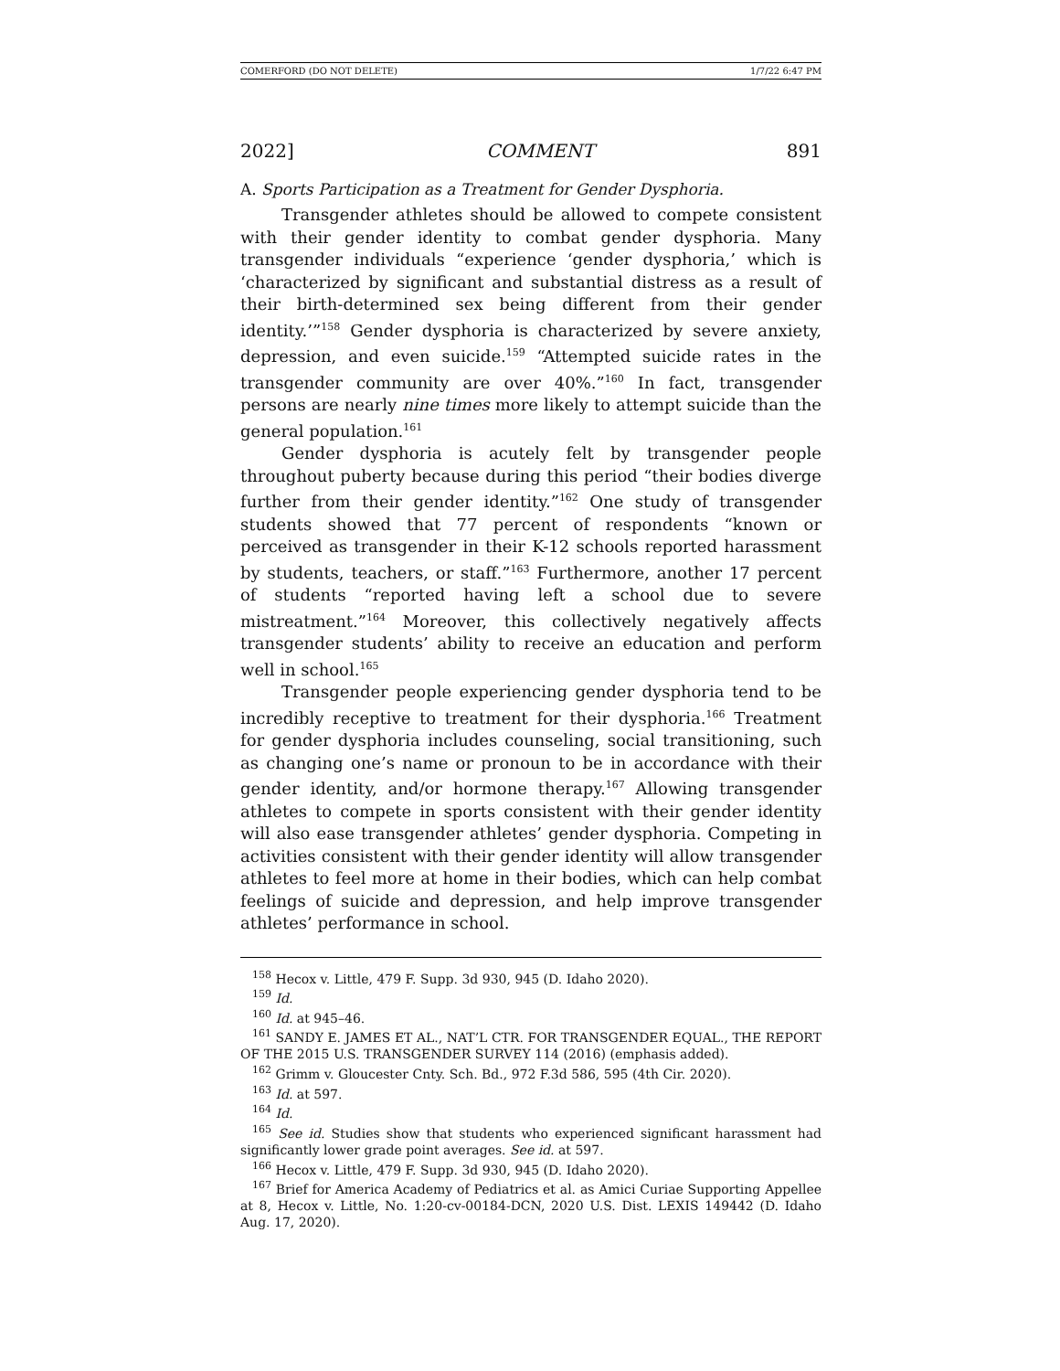COMERFORD (DO NOT DELETE) 1/7/22 6:47 PM
2022] COMMENT 891
A. Sports Participation as a Treatment for Gender Dysphoria.
Transgender athletes should be allowed to compete consistent with their gender identity to combat gender dysphoria. Many transgender individuals “experience ‘gender dysphoria,’ which is ‘characterized by significant and substantial distress as a result of their birth-determined sex being different from their gender identity.’”<sup>158</sup> Gender dysphoria is characterized by severe anxiety, depression, and even suicide.<sup>159</sup> “Attempted suicide rates in the transgender community are over 40%.”<sup>160</sup> In fact, transgender persons are nearly nine times more likely to attempt suicide than the general population.<sup>161</sup>
Gender dysphoria is acutely felt by transgender people throughout puberty because during this period “their bodies diverge further from their gender identity.”<sup>162</sup> One study of transgender students showed that 77 percent of respondents “known or perceived as transgender in their K-12 schools reported harassment by students, teachers, or staff.”<sup>163</sup> Furthermore, another 17 percent of students “reported having left a school due to severe mistreatment.”<sup>164</sup> Moreover, this collectively negatively affects transgender students’ ability to receive an education and perform well in school.<sup>165</sup>
Transgender people experiencing gender dysphoria tend to be incredibly receptive to treatment for their dysphoria.<sup>166</sup> Treatment for gender dysphoria includes counseling, social transitioning, such as changing one’s name or pronoun to be in accordance with their gender identity, and/or hormone therapy.<sup>167</sup> Allowing transgender athletes to compete in sports consistent with their gender identity will also ease transgender athletes’ gender dysphoria. Competing in activities consistent with their gender identity will allow transgender athletes to feel more at home in their bodies, which can help combat feelings of suicide and depression, and help improve transgender athletes’ performance in school.
<sup>158</sup> Hecox v. Little, 479 F. Supp. 3d 930, 945 (D. Idaho 2020).
<sup>159</sup> Id.
<sup>160</sup> Id. at 945–46.
<sup>161</sup> SANDY E. JAMES ET AL., NAT’L CTR. FOR TRANSGENDER EQUAL., THE REPORT OF THE 2015 U.S. TRANSGENDER SURVEY 114 (2016) (emphasis added).
<sup>162</sup> Grimm v. Gloucester Cnty. Sch. Bd., 972 F.3d 586, 595 (4th Cir. 2020).
<sup>163</sup> Id. at 597.
<sup>164</sup> Id.
<sup>165</sup> See id. Studies show that students who experienced significant harassment had significantly lower grade point averages. See id. at 597.
<sup>166</sup> Hecox v. Little, 479 F. Supp. 3d 930, 945 (D. Idaho 2020).
<sup>167</sup> Brief for America Academy of Pediatrics et al. as Amici Curiae Supporting Appellee at 8, Hecox v. Little, No. 1:20-cv-00184-DCN, 2020 U.S. Dist. LEXIS 149442 (D. Idaho Aug. 17, 2020).